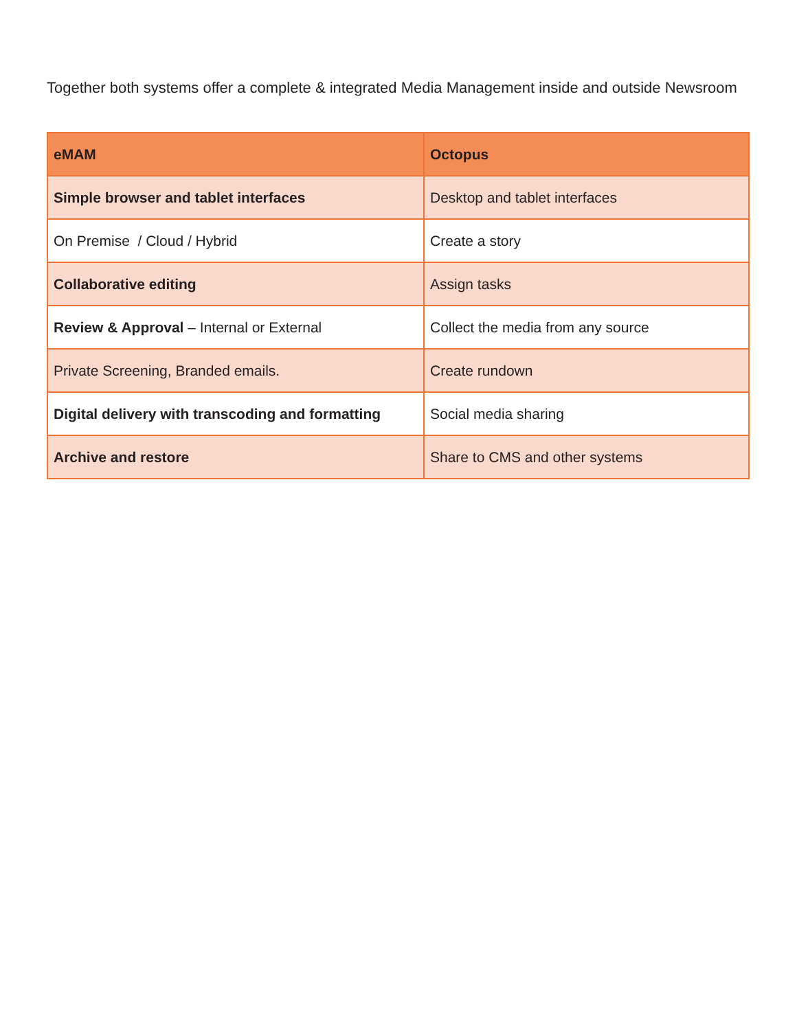Together both systems offer a complete & integrated Media Management inside and outside Newsroom
| eMAM | Octopus |
| --- | --- |
| Simple browser and tablet interfaces | Desktop and tablet interfaces |
| On Premise / Cloud / Hybrid | Create a story |
| Collaborative editing | Assign tasks |
| Review & Approval – Internal or External | Collect the media from any source |
| Private Screening, Branded emails. | Create rundown |
| Digital delivery with transcoding and formatting | Social media sharing |
| Archive and restore | Share to CMS and other systems |